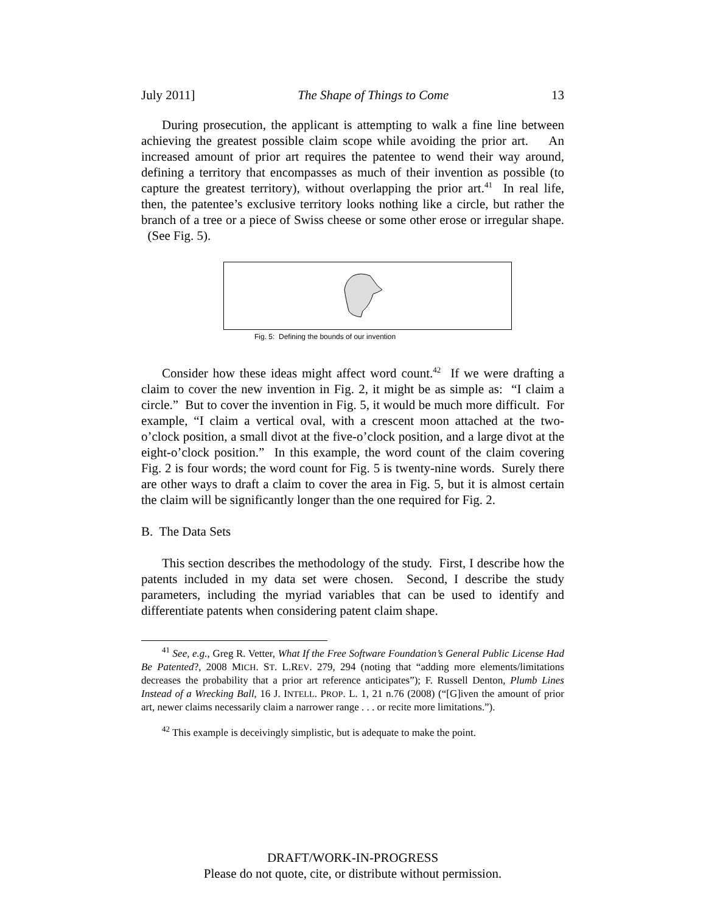July 2011] The Shape of Things to Come 13
During prosecution, the applicant is attempting to walk a fine line between achieving the greatest possible claim scope while avoiding the prior art. An increased amount of prior art requires the patentee to wend their way around, defining a territory that encompasses as much of their invention as possible (to capture the greatest territory), without overlapping the prior art.<sup>41</sup> In real life, then, the patentee’s exclusive territory looks nothing like a circle, but rather the branch of a tree or a piece of Swiss cheese or some other erose or irregular shape. (See Fig. 5).
Fig. 5: Defining the bounds of our invention
Consider how these ideas might affect word count.<sup>42</sup> If we were drafting a claim to cover the new invention in Fig. 2, it might be as simple as: “I claim a circle.” But to cover the invention in Fig. 5, it would be much more difficult. For example, “I claim a vertical oval, with a crescent moon attached at the two-o’clock position, a small divot at the five-o’clock position, and a large divot at the eight-o’clock position.” In this example, the word count of the claim covering Fig. 2 is four words; the word count for Fig. 5 is twenty-nine words. Surely there are other ways to draft a claim to cover the area in Fig. 5, but it is almost certain the claim will be significantly longer than the one required for Fig. 2.
B. The Data Sets
This section describes the methodology of the study. First, I describe how the patents included in my data set were chosen. Second, I describe the study parameters, including the myriad variables that can be used to identify and differentiate patents when considering patent claim shape.
<sup>41</sup> See, e.g., Greg R. Vetter, What If the Free Software Foundation’s General Public License Had Be Patented?, 2008 MICH. ST. L.REV. 279, 294 (noting that “adding more elements/limitations decreases the probability that a prior art reference anticipates”); F. Russell Denton, Plumb Lines Instead of a Wrecking Ball, 16 J. INTELL. PROP. L. 1, 21 n.76 (2008) (“[G]iven the amount of prior art, newer claims necessarily claim a narrower range . . . or recite more limitations.”).
<sup>42</sup> This example is deceivingly simplistic, but is adequate to make the point.
DRAFT/WORK-IN-PROGRESS
Please do not quote, cite, or distribute without permission.